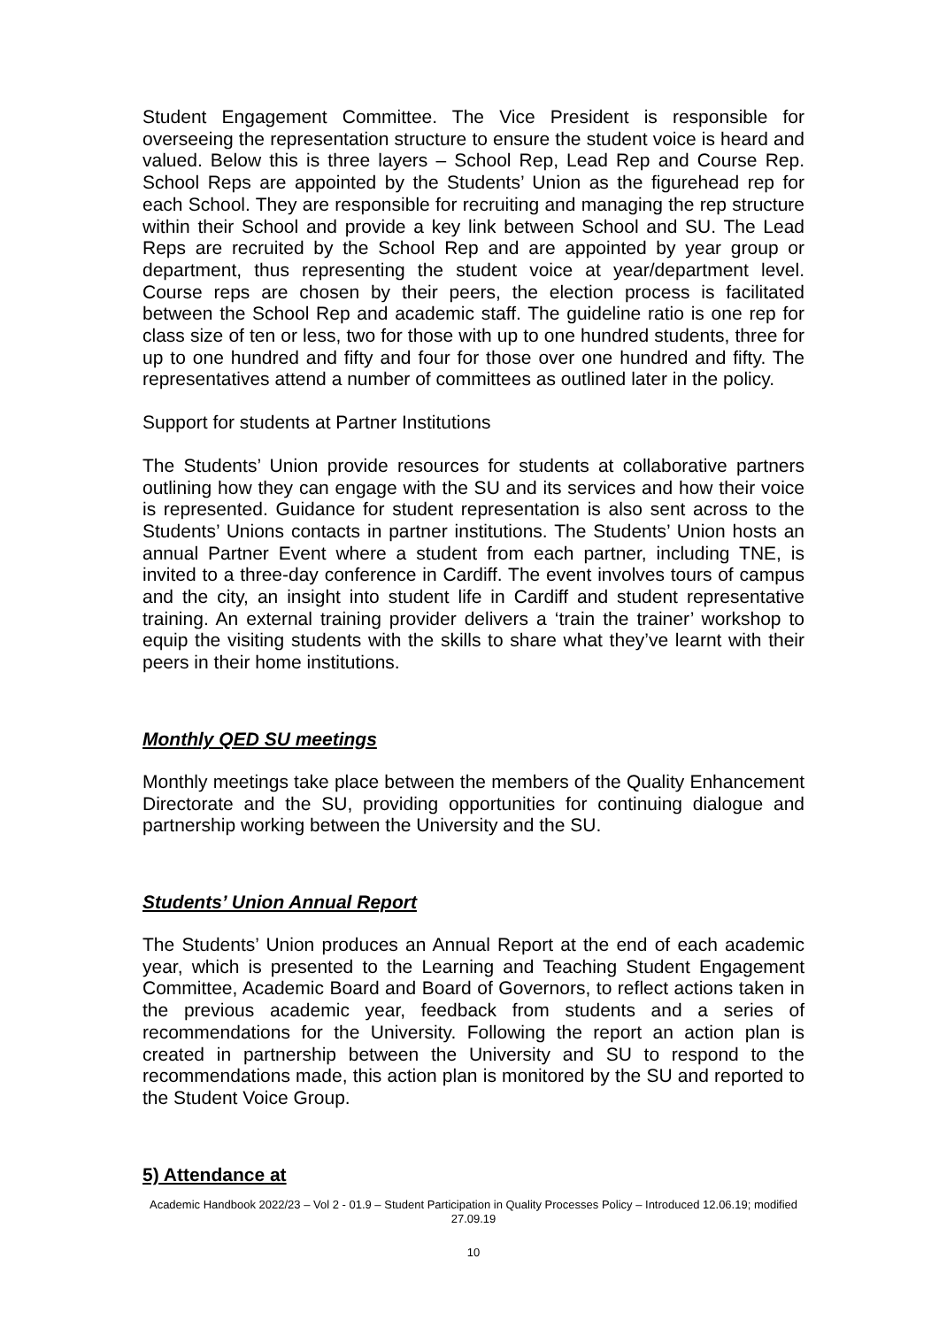Student Engagement Committee. The Vice President is responsible for overseeing the representation structure to ensure the student voice is heard and valued. Below this is three layers – School Rep, Lead Rep and Course Rep. School Reps are appointed by the Students’ Union as the figurehead rep for each School. They are responsible for recruiting and managing the rep structure within their School and provide a key link between School and SU. The Lead Reps are recruited by the School Rep and are appointed by year group or department, thus representing the student voice at year/department level. Course reps are chosen by their peers, the election process is facilitated between the School Rep and academic staff. The guideline ratio is one rep for class size of ten or less, two for those with up to one hundred students, three for up to one hundred and fifty and four for those over one hundred and fifty. The representatives attend a number of committees as outlined later in the policy.
Support for students at Partner Institutions
The Students’ Union provide resources for students at collaborative partners outlining how they can engage with the SU and its services and how their voice is represented. Guidance for student representation is also sent across to the Students’ Unions contacts in partner institutions. The Students’ Union hosts an annual Partner Event where a student from each partner, including TNE, is invited to a three-day conference in Cardiff. The event involves tours of campus and the city, an insight into student life in Cardiff and student representative training. An external training provider delivers a ‘train the trainer’ workshop to equip the visiting students with the skills to share what they’ve learnt with their peers in their home institutions.
Monthly QED SU meetings
Monthly meetings take place between the members of the Quality Enhancement Directorate and the SU, providing opportunities for continuing dialogue and partnership working between the University and the SU.
Students’ Union Annual Report
The Students’ Union produces an Annual Report at the end of each academic year, which is presented to the Learning and Teaching Student Engagement Committee, Academic Board and Board of Governors, to reflect actions taken in the previous academic year, feedback from students and a series of recommendations for the University. Following the report an action plan is created in partnership between the University and SU to respond to the recommendations made, this action plan is monitored by the SU and reported to the Student Voice Group.
5) Attendance at
Academic Handbook 2022/23 – Vol 2 - 01.9 – Student Participation in Quality Processes Policy – Introduced 12.06.19; modified 27.09.19
10